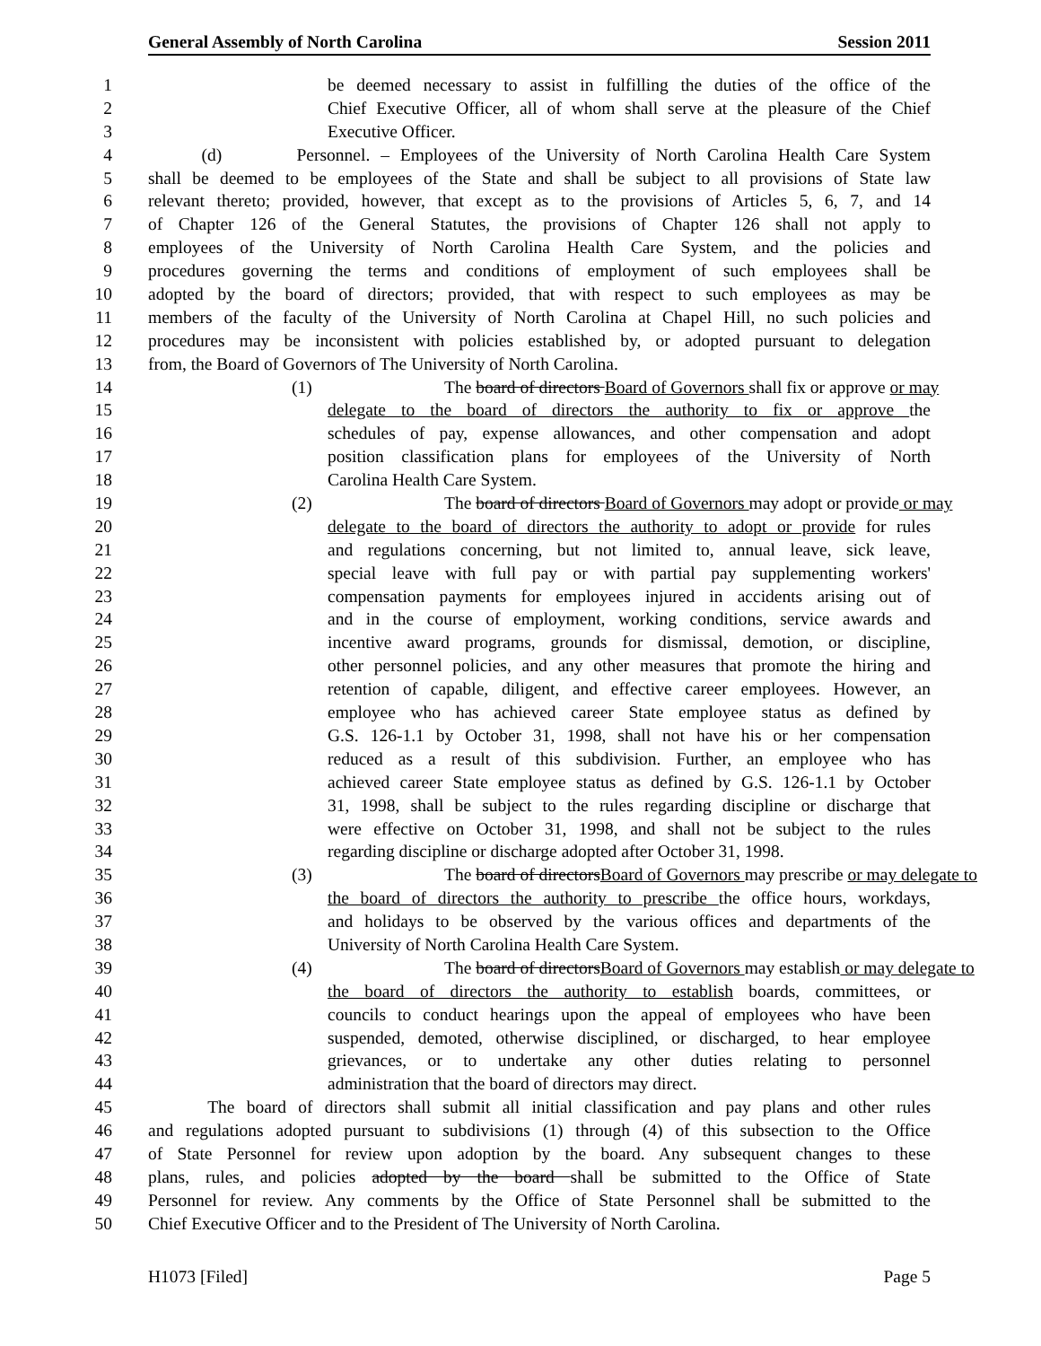General Assembly of North Carolina Session 2011
1 be deemed necessary to assist in fulfilling the duties of the office of the
2 Chief Executive Officer, all of whom shall serve at the pleasure of the Chief
3 Executive Officer.
4 (d) Personnel. – Employees of the University of North Carolina Health Care System
5 shall be deemed to be employees of the State and shall be subject to all provisions of State law
6 relevant thereto; provided, however, that except as to the provisions of Articles 5, 6, 7, and 14
7 of Chapter 126 of the General Statutes, the provisions of Chapter 126 shall not apply to
8 employees of the University of North Carolina Health Care System, and the policies and
9 procedures governing the terms and conditions of employment of such employees shall be
10 adopted by the board of directors; provided, that with respect to such employees as may be
11 members of the faculty of the University of North Carolina at Chapel Hill, no such policies and
12 procedures may be inconsistent with policies established by, or adopted pursuant to delegation
13 from, the Board of Governors of The University of North Carolina.
14 (1) The board of directors Board of Governors shall fix or approve or may
15 delegate to the board of directors the authority to fix or approve the
16 schedules of pay, expense allowances, and other compensation and adopt
17 position classification plans for employees of the University of North
18 Carolina Health Care System.
19 (2) The board of directors Board of Governors may adopt or provide or may
20 delegate to the board of directors the authority to adopt or provide for rules
21 and regulations concerning, but not limited to, annual leave, sick leave,
22 special leave with full pay or with partial pay supplementing workers'
23 compensation payments for employees injured in accidents arising out of
24 and in the course of employment, working conditions, service awards and
25 incentive award programs, grounds for dismissal, demotion, or discipline,
26 other personnel policies, and any other measures that promote the hiring and
27 retention of capable, diligent, and effective career employees. However, an
28 employee who has achieved career State employee status as defined by
29 G.S. 126-1.1 by October 31, 1998, shall not have his or her compensation
30 reduced as a result of this subdivision. Further, an employee who has
31 achieved career State employee status as defined by G.S. 126-1.1 by October
32 31, 1998, shall be subject to the rules regarding discipline or discharge that
33 were effective on October 31, 1998, and shall not be subject to the rules
34 regarding discipline or discharge adopted after October 31, 1998.
35 (3) The board of directorsBoard of Governors may prescribe or may delegate to
36 the board of directors the authority to prescribe the office hours, workdays,
37 and holidays to be observed by the various offices and departments of the
38 University of North Carolina Health Care System.
39 (4) The board of directorsBoard of Governors may establish or may delegate to
40 the board of directors the authority to establish boards, committees, or
41 councils to conduct hearings upon the appeal of employees who have been
42 suspended, demoted, otherwise disciplined, or discharged, to hear employee
43 grievances, or to undertake any other duties relating to personnel
44 administration that the board of directors may direct.
45 The board of directors shall submit all initial classification and pay plans and other rules
46 and regulations adopted pursuant to subdivisions (1) through (4) of this subsection to the Office
47 of State Personnel for review upon adoption by the board. Any subsequent changes to these
48 plans, rules, and policies adopted by the board shall be submitted to the Office of State
49 Personnel for review. Any comments by the Office of State Personnel shall be submitted to the
50 Chief Executive Officer and to the President of The University of North Carolina.
H1073 [Filed] Page 5